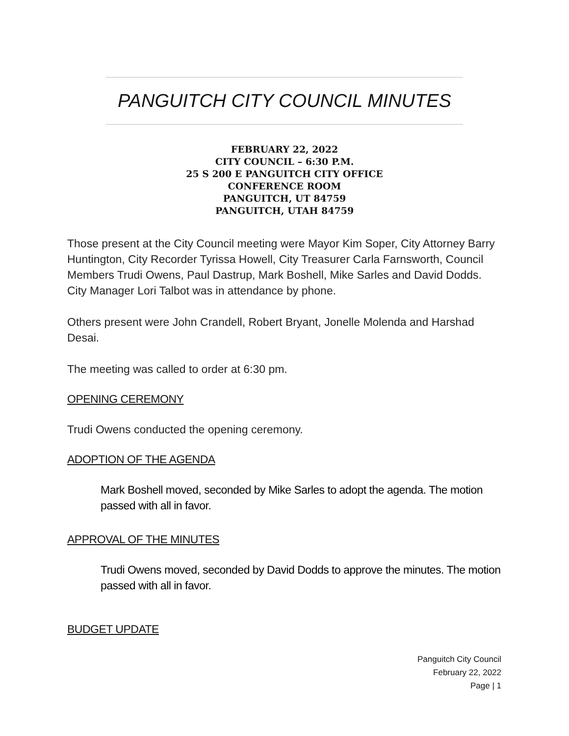PANGUITCH CITY COUNCIL MINUTES
FEBRUARY 22, 2022
CITY COUNCIL – 6:30 P.M.
25 S 200 E PANGUITCH CITY OFFICE
CONFERENCE ROOM
PANGUITCH, UT 84759
PANGUITCH, UTAH 84759
Those present at the City Council meeting were Mayor Kim Soper, City Attorney Barry Huntington, City Recorder Tyrissa Howell, City Treasurer Carla Farnsworth, Council Members Trudi Owens, Paul Dastrup, Mark Boshell, Mike Sarles and David Dodds. City Manager Lori Talbot was in attendance by phone.
Others present were John Crandell, Robert Bryant, Jonelle Molenda and Harshad Desai.
The meeting was called to order at 6:30 pm.
OPENING CEREMONY
Trudi Owens conducted the opening ceremony.
ADOPTION OF THE AGENDA
Mark Boshell moved, seconded by Mike Sarles to adopt the agenda. The motion passed with all in favor.
APPROVAL OF THE MINUTES
Trudi Owens moved, seconded by David Dodds to approve the minutes. The motion passed with all in favor.
BUDGET UPDATE
Panguitch City Council
February 22, 2022
Page | 1